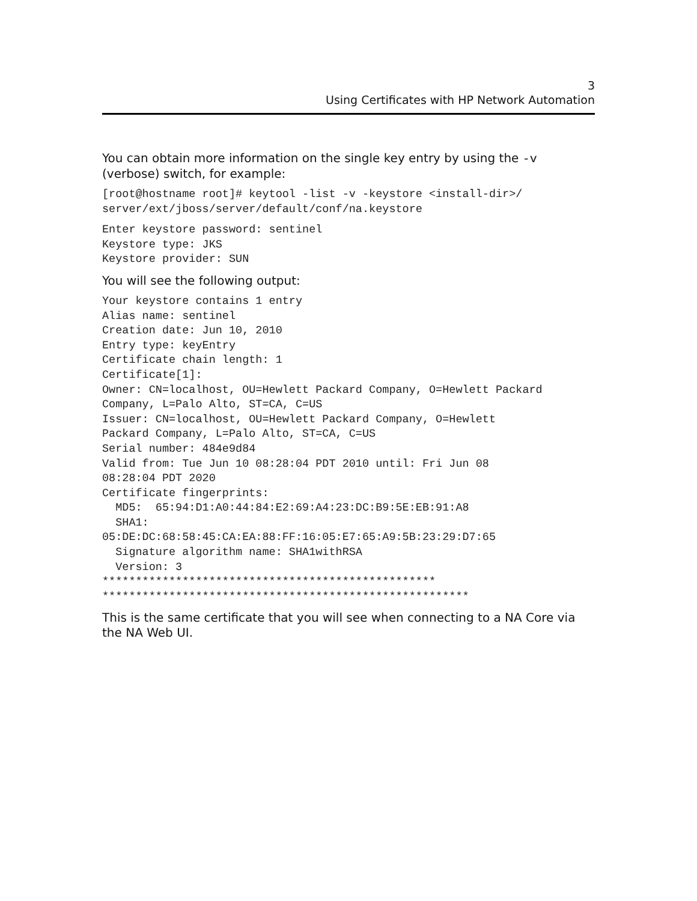3
Using Certificates with HP Network Automation
You can obtain more information on the single key entry by using the -v
(verbose) switch, for example:
[root@hostname root]# keytool -list -v -keystore <install-dir>/
server/ext/jboss/server/default/conf/na.keystore
Enter keystore password: sentinel
Keystore type: JKS
Keystore provider: SUN
You will see the following output:
Your keystore contains 1 entry
Alias name: sentinel
Creation date: Jun 10, 2010
Entry type: keyEntry
Certificate chain length: 1
Certificate[1]:
Owner: CN=localhost, OU=Hewlett Packard Company, O=Hewlett Packard
Company, L=Palo Alto, ST=CA, C=US
Issuer: CN=localhost, OU=Hewlett Packard Company, O=Hewlett
Packard Company, L=Palo Alto, ST=CA, C=US
Serial number: 484e9d84
Valid from: Tue Jun 10 08:28:04 PDT 2010 until: Fri Jun 08
08:28:04 PDT 2020
Certificate fingerprints:
  MD5:  65:94:D1:A0:44:84:E2:69:A4:23:DC:B9:5E:EB:91:A8
  SHA1:
05:DE:DC:68:58:45:CA:EA:88:FF:16:05:E7:65:A9:5B:23:29:D7:65
  Signature algorithm name: SHA1withRSA
  Version: 3
**************************************************
*******************************************************
This is the same certificate that you will see when connecting to a NA Core via the NA Web UI.